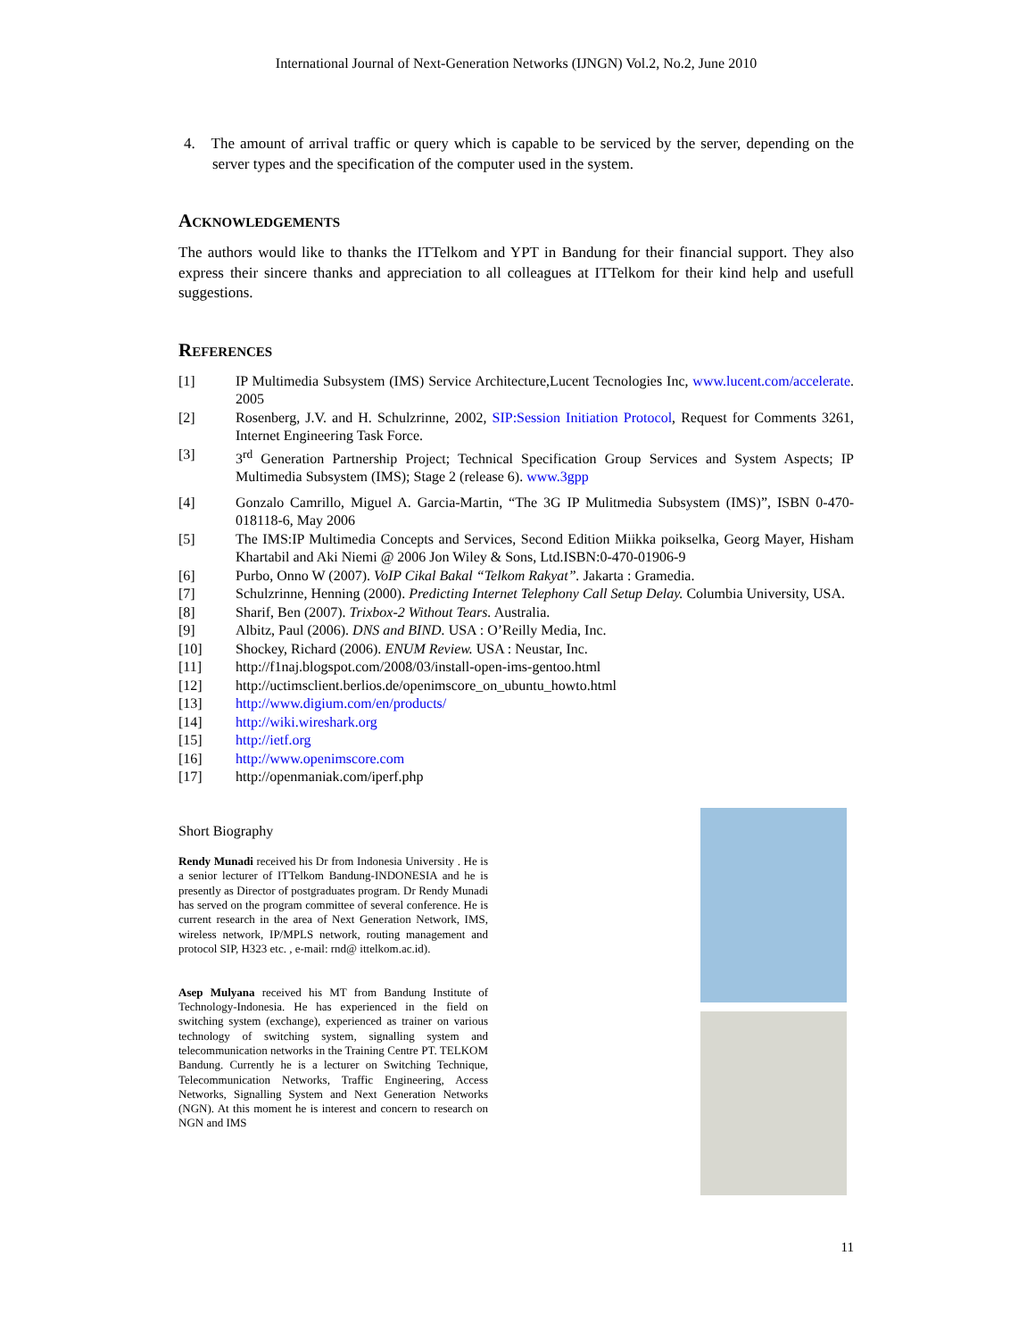International Journal of Next-Generation Networks (IJNGN) Vol.2, No.2, June 2010
4. The amount of arrival traffic or query which is capable to be serviced by the server, depending on the server types and the specification of the computer used in the system.
Acknowledgements
The authors would like to thanks the ITTelkom and YPT in Bandung for their financial support. They also express their sincere thanks and appreciation to all colleagues at ITTelkom for their kind help and usefull suggestions.
References
[1] IP Multimedia Subsystem (IMS) Service Architecture,Lucent Tecnologies Inc, www.lucent.com/accelerate. 2005
[2] Rosenberg, J.V. and H. Schulzrinne, 2002, SIP:Session Initiation Protocol, Request for Comments 3261, Internet Engineering Task Force.
[3] 3<sup>rd</sup> Generation Partnership Project; Technical Specification Group Services and System Aspects; IP Multimedia Subsystem (IMS); Stage 2 (release 6). www.3gpp
[4] Gonzalo Camrillo, Miguel A. Garcia-Martin, “The 3G IP Mulitmedia Subsystem (IMS)”, ISBN 0-470-018118-6, May 2006
[5] The IMS:IP Multimedia Concepts and Services, Second Edition Miikka poikselka, Georg Mayer, Hisham Khartabil and Aki Niemi @ 2006 Jon Wiley & Sons, Ltd.ISBN:0-470-01906-9
[6] Purbo, Onno W (2007). VoIP Cikal Bakal “Telkom Rakyat”. Jakarta : Gramedia.
[7] Schulzrinne, Henning (2000). Predicting Internet Telephony Call Setup Delay. Columbia University, USA.
[8] Sharif, Ben (2007). Trixbox-2 Without Tears. Australia.
[9] Albitz, Paul (2006). DNS and BIND. USA : O’Reilly Media, Inc.
[10] Shockey, Richard (2006). ENUM Review. USA : Neustar, Inc.
[11] http://f1naj.blogspot.com/2008/03/install-open-ims-gentoo.html
[12] http://uctimsclient.berlios.de/openimscore_on_ubuntu_howto.html
[13] http://www.digium.com/en/products/
[14] http://wiki.wireshark.org
[15] http://ietf.org
[16] http://www.openimscore.com
[17] http://openmaniak.com/iperf.php
Short Biography
Rendy Munadi received his Dr from Indonesia University . He is a senior lecturer of ITTelkom Bandung-INDONESIA and he is presently as Director of postgraduates program. Dr Rendy Munadi has served on the program committee of several conference. He is current research in the area of Next Generation Network, IMS, wireless network, IP/MPLS network, routing management and protocol SIP, H323 etc. , e-mail: rnd@ ittelkom.ac.id).
Asep Mulyana received his MT from Bandung Institute of Technology-Indonesia. He has experienced in the field on switching system (exchange), experienced as trainer on various technology of switching system, signalling system and telecommunication networks in the Training Centre PT. TELKOM Bandung. Currently he is a lecturer on Switching Technique, Telecommunication Networks, Traffic Engineering, Access Networks, Signalling System and Next Generation Networks (NGN). At this moment he is interest and concern to research on NGN and IMS
11